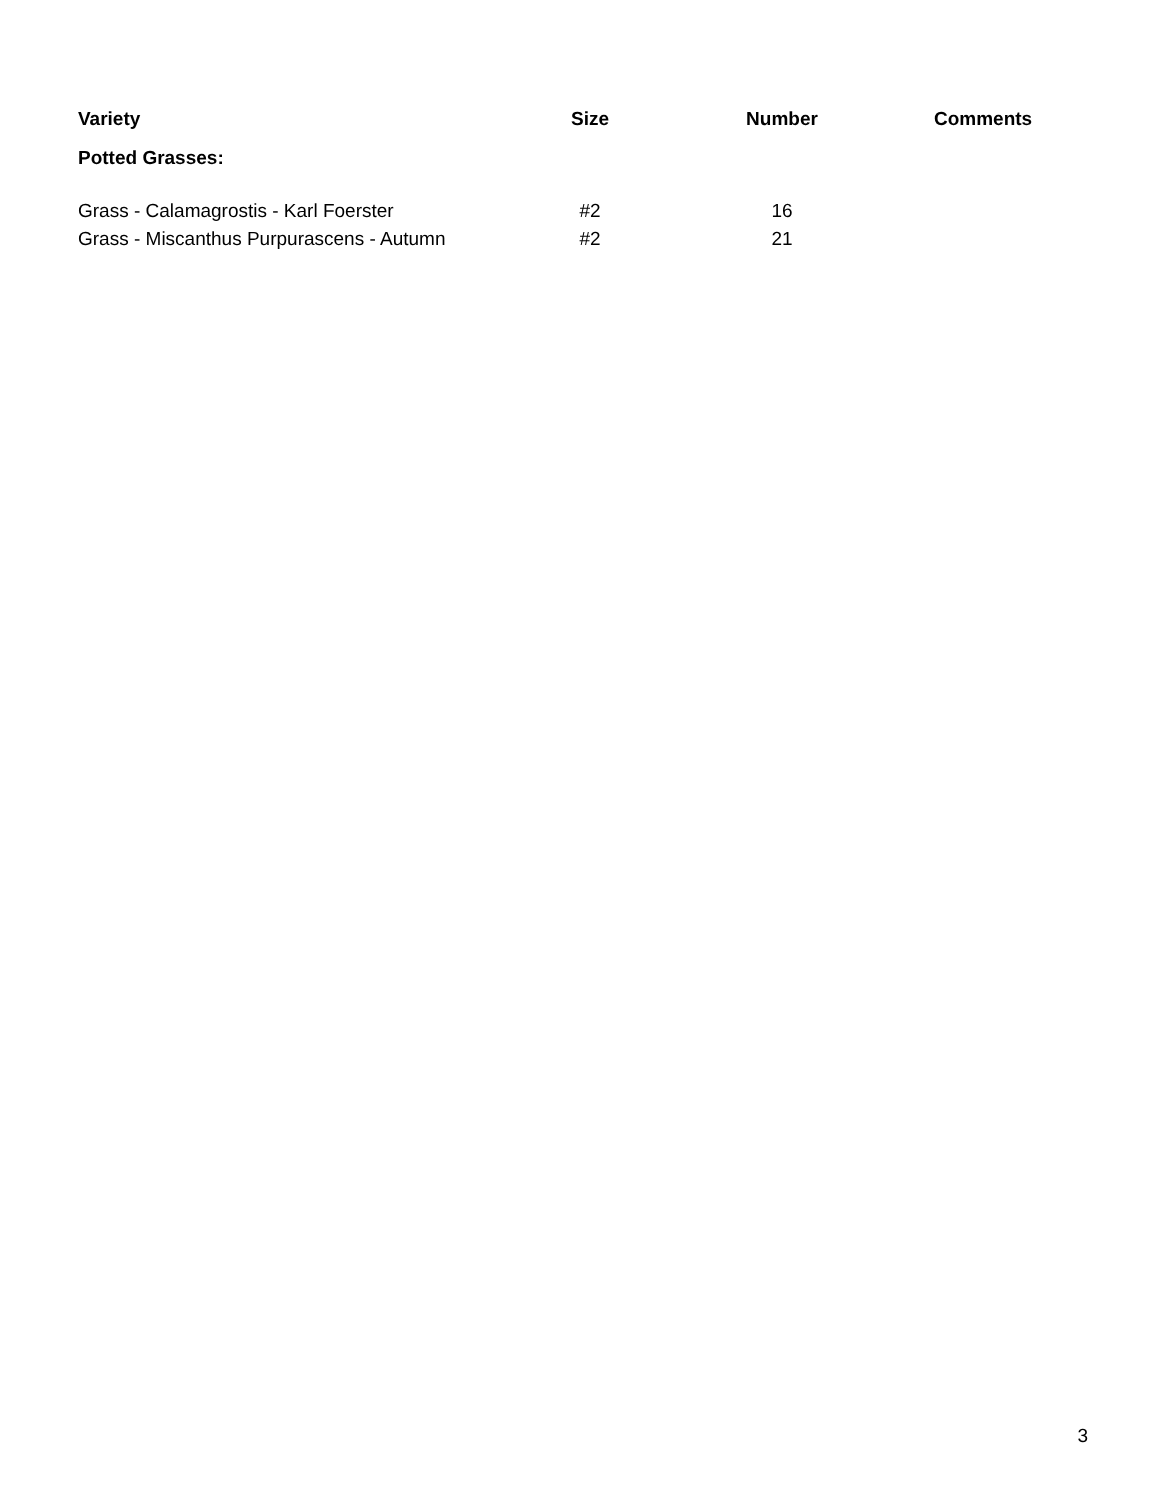| Variety | Size | Number | Comments |
| --- | --- | --- | --- |
| Potted Grasses: | | | |
| Grass - Calamagrostis - Karl Foerster | #2 | 16 | |
| Grass - Miscanthus Purpurascens - Autumn | #2 | 21 | |
3